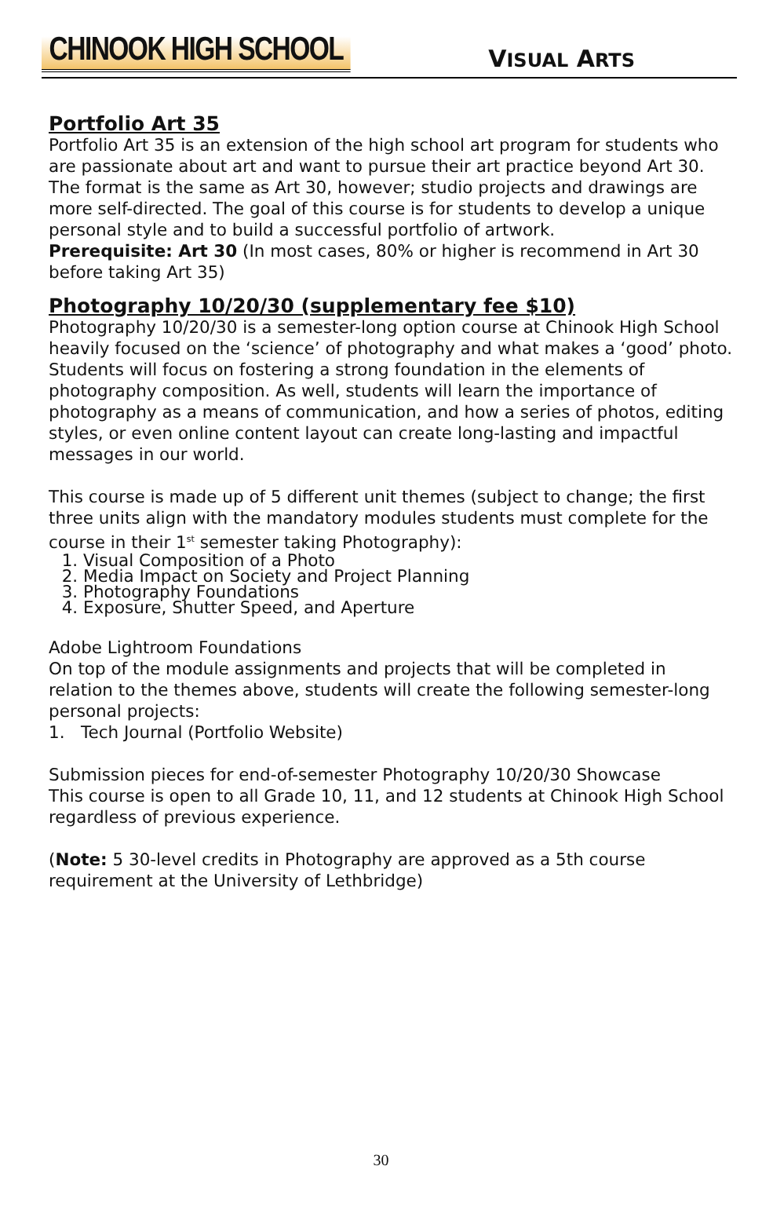CHINOOK HIGH SCHOOL
VISUAL ARTS
Portfolio Art 35
Portfolio Art 35 is an extension of the high school art program for students who are passionate about art and want to pursue their art practice beyond Art 30. The format is the same as Art 30, however; studio projects and drawings are more self-directed. The goal of this course is for students to develop a unique personal style and to build a successful portfolio of artwork.
Prerequisite: Art 30 (In most cases, 80% or higher is recommend in Art 30 before taking Art 35)
Photography 10/20/30 (supplementary fee $10)
Photography 10/20/30 is a semester-long option course at Chinook High School heavily focused on the ‘science’ of photography and what makes a ‘good’ photo. Students will focus on fostering a strong foundation in the elements of photography composition. As well, students will learn the importance of photography as a means of communication, and how a series of photos, editing styles, or even online content layout can create long-lasting and impactful messages in our world.
This course is made up of 5 different unit themes (subject to change; the first three units align with the mandatory modules students must complete for the course in their 1<sup>st</sup> semester taking Photography):
1. Visual Composition of a Photo
2. Media Impact on Society and Project Planning
3. Photography Foundations
4. Exposure, Shutter Speed, and Aperture
Adobe Lightroom Foundations
On top of the module assignments and projects that will be completed in relation to the themes above, students will create the following semester-long personal projects:
1. Tech Journal (Portfolio Website)
Submission pieces for end-of-semester Photography 10/20/30 Showcase
This course is open to all Grade 10, 11, and 12 students at Chinook High School regardless of previous experience.
(Note: 5 30-level credits in Photography are approved as a 5th course requirement at the University of Lethbridge)
30